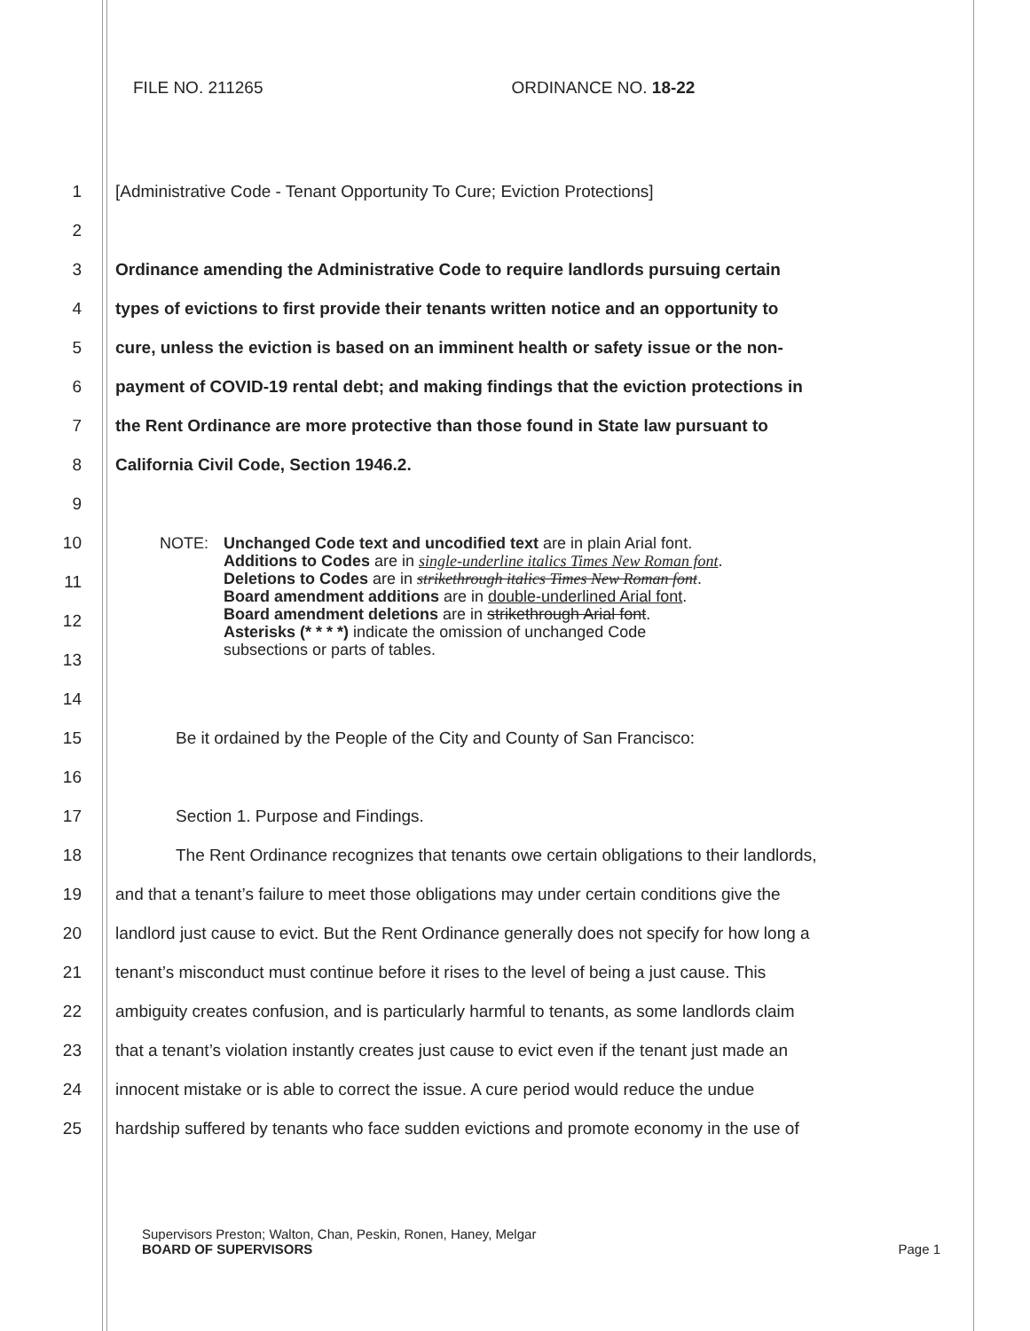FILE NO. 211265 ORDINANCE NO. 18-22
1 [Administrative Code - Tenant Opportunity To Cure; Eviction Protections]
2
3 Ordinance amending the Administrative Code to require landlords pursuing certain
4 types of evictions to first provide their tenants written notice and an opportunity to
5 cure, unless the eviction is based on an imminent health or safety issue or the non-
6 payment of COVID-19 rental debt; and making findings that the eviction protections in
7 the Rent Ordinance are more protective than those found in State law pursuant to
8 California Civil Code, Section 1946.2.
9
10
11
12
13
NOTE: Unchanged Code text and uncodified text are in plain Arial font.
Additions to Codes are in single-underline italics Times New Roman font.
Deletions to Codes are in strikethrough italics Times New Roman font.
Board amendment additions are in double-underlined Arial font.
Board amendment deletions are in strikethrough Arial font.
Asterisks (* * * *) indicate the omission of unchanged Code
subsections or parts of tables.
14
15 Be it ordained by the People of the City and County of San Francisco:
16
17 Section 1. Purpose and Findings.
18 The Rent Ordinance recognizes that tenants owe certain obligations to their landlords,
19 and that a tenant’s failure to meet those obligations may under certain conditions give the
20 landlord just cause to evict. But the Rent Ordinance generally does not specify for how long a
21 tenant’s misconduct must continue before it rises to the level of being a just cause. This
22 ambiguity creates confusion, and is particularly harmful to tenants, as some landlords claim
23 that a tenant’s violation instantly creates just cause to evict even if the tenant just made an
24 innocent mistake or is able to correct the issue. A cure period would reduce the undue
25 hardship suffered by tenants who face sudden evictions and promote economy in the use of
Supervisors Preston; Walton, Chan, Peskin, Ronen, Haney, Melgar
BOARD OF SUPERVISORS Page 1